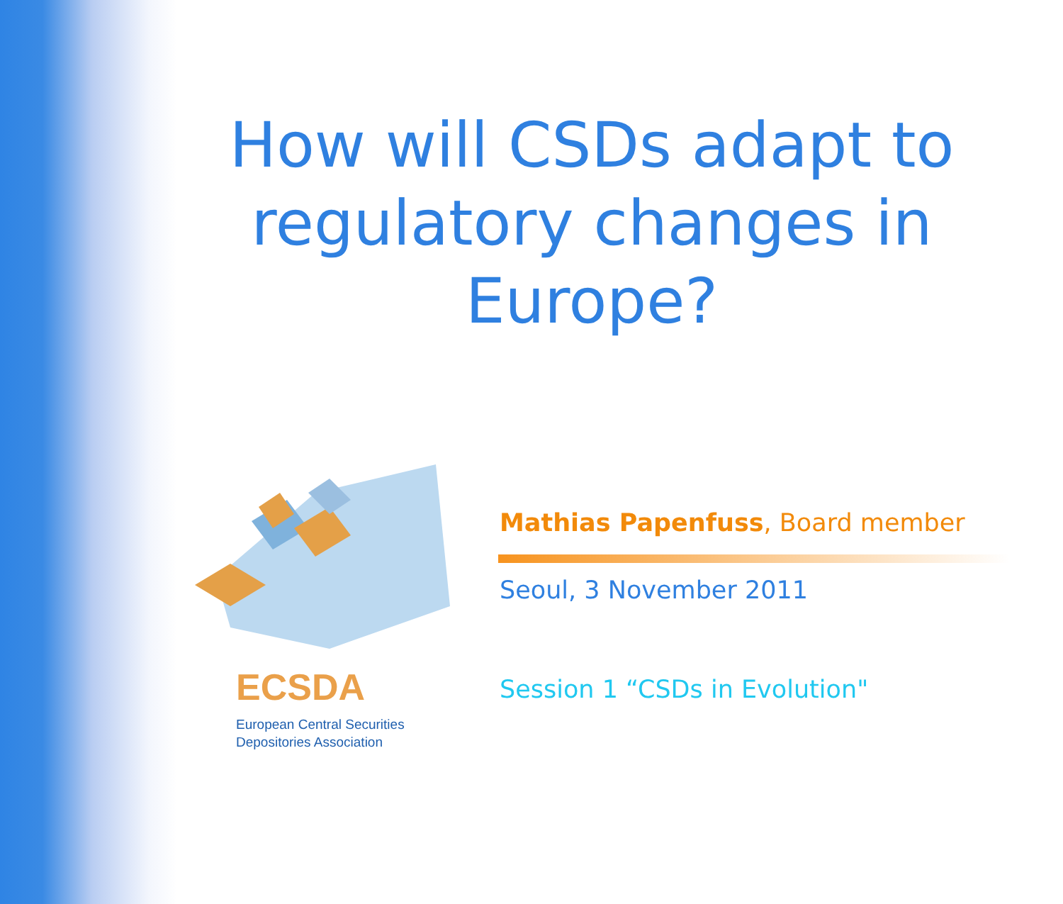How will CSDs adapt to regulatory changes in Europe?
ECSDA
European Central Securities
Depositories Association
Mathias Papenfuss, Board member
Seoul, 3 November 2011
Session 1 “CSDs in Evolution"